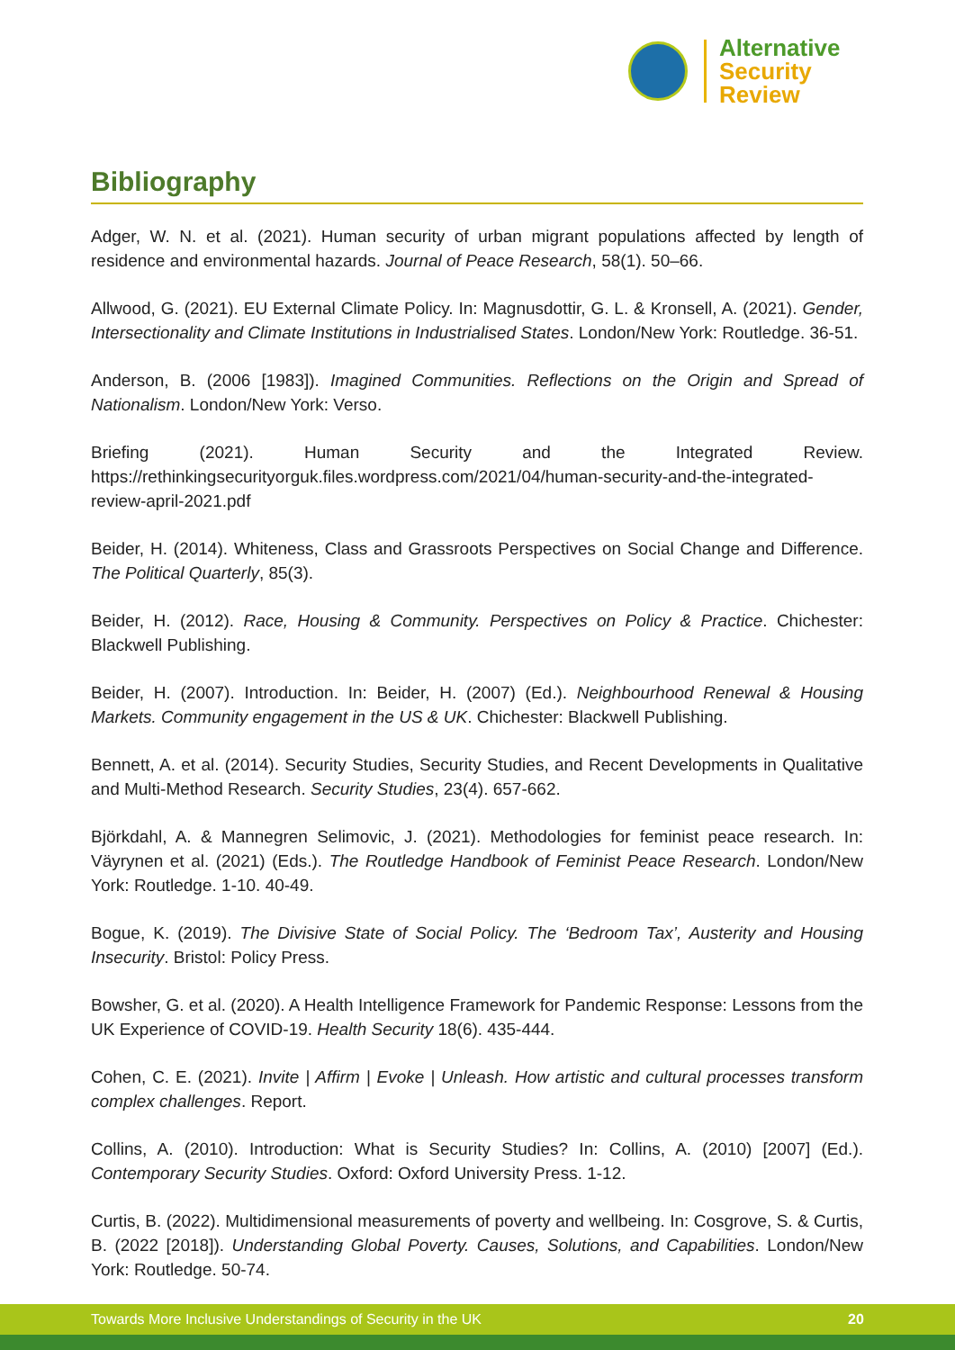Alternative
Security
Review
Bibliography
Adger, W. N. et al. (2021). Human security of urban migrant populations affected by length of residence and environmental hazards. Journal of Peace Research, 58(1). 50–66.
Allwood, G. (2021). EU External Climate Policy. In: Magnusdottir, G. L. & Kronsell, A. (2021). Gender, Intersectionality and Climate Institutions in Industrialised States. London/New York: Routledge. 36-51.
Anderson, B. (2006 [1983]). Imagined Communities. Reflections on the Origin and Spread of Nationalism. London/New York: Verso.
Briefing (2021). Human Security and the Integrated Review. https://rethinkingsecurityorguk.files.wordpress.com/2021/04/human-security-and-the-integrated-review-april-2021.pdf
Beider, H. (2014). Whiteness, Class and Grassroots Perspectives on Social Change and Difference. The Political Quarterly, 85(3).
Beider, H. (2012). Race, Housing & Community. Perspectives on Policy & Practice. Chichester: Blackwell Publishing.
Beider, H. (2007). Introduction. In: Beider, H. (2007) (Ed.). Neighbourhood Renewal & Housing Markets. Community engagement in the US & UK. Chichester: Blackwell Publishing.
Bennett, A. et al. (2014). Security Studies, Security Studies, and Recent Developments in Qualitative and Multi-Method Research. Security Studies, 23(4). 657-662.
Björkdahl, A. & Mannegren Selimovic, J. (2021). Methodologies for feminist peace research. In: Väyrynen et al. (2021) (Eds.). The Routledge Handbook of Feminist Peace Research. London/New York: Routledge. 1-10. 40-49.
Bogue, K. (2019). The Divisive State of Social Policy. The ‘Bedroom Tax’, Austerity and Housing Insecurity. Bristol: Policy Press.
Bowsher, G. et al. (2020). A Health Intelligence Framework for Pandemic Response: Lessons from the UK Experience of COVID-19. Health Security 18(6). 435-444.
Cohen, C. E. (2021). Invite | Affirm | Evoke | Unleash. How artistic and cultural processes transform complex challenges. Report.
Collins, A. (2010). Introduction: What is Security Studies? In: Collins, A. (2010) [2007] (Ed.). Contemporary Security Studies. Oxford: Oxford University Press. 1-12.
Curtis, B. (2022). Multidimensional measurements of poverty and wellbeing. In: Cosgrove, S. & Curtis, B. (2022 [2018]). Understanding Global Poverty. Causes, Solutions, and Capabilities. London/New York: Routledge. 50-74.
Towards More Inclusive Understandings of Security in the UK 20